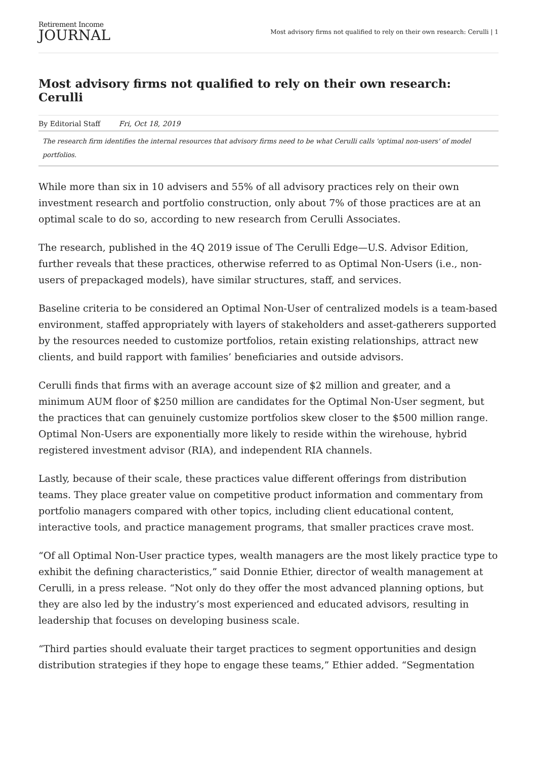Retirement Income
JOURNAL
Most advisory firms not qualified to rely on their own research: Cerulli | 1
Most advisory firms not qualified to rely on their own research: Cerulli
By Editorial Staff Fri, Oct 18, 2019
The research firm identifies the internal resources that advisory firms need to be what Cerulli calls 'optimal non-users' of model portfolios.
While more than six in 10 advisers and 55% of all advisory practices rely on their own investment research and portfolio construction, only about 7% of those practices are at an optimal scale to do so, according to new research from Cerulli Associates.
The research, published in the 4Q 2019 issue of The Cerulli Edge—U.S. Advisor Edition, further reveals that these practices, otherwise referred to as Optimal Non-Users (i.e., non-users of prepackaged models), have similar structures, staff, and services.
Baseline criteria to be considered an Optimal Non-User of centralized models is a team-based environment, staffed appropriately with layers of stakeholders and asset-gatherers supported by the resources needed to customize portfolios, retain existing relationships, attract new clients, and build rapport with families’ beneficiaries and outside advisors.
Cerulli finds that firms with an average account size of $2 million and greater, and a minimum AUM floor of $250 million are candidates for the Optimal Non-User segment, but the practices that can genuinely customize portfolios skew closer to the $500 million range. Optimal Non-Users are exponentially more likely to reside within the wirehouse, hybrid registered investment advisor (RIA), and independent RIA channels.
Lastly, because of their scale, these practices value different offerings from distribution teams. They place greater value on competitive product information and commentary from portfolio managers compared with other topics, including client educational content, interactive tools, and practice management programs, that smaller practices crave most.
“Of all Optimal Non-User practice types, wealth managers are the most likely practice type to exhibit the defining characteristics,” said Donnie Ethier, director of wealth management at Cerulli, in a press release. “Not only do they offer the most advanced planning options, but they are also led by the industry’s most experienced and educated advisors, resulting in leadership that focuses on developing business scale.
“Third parties should evaluate their target practices to segment opportunities and design distribution strategies if they hope to engage these teams,” Ethier added. “Segmentation